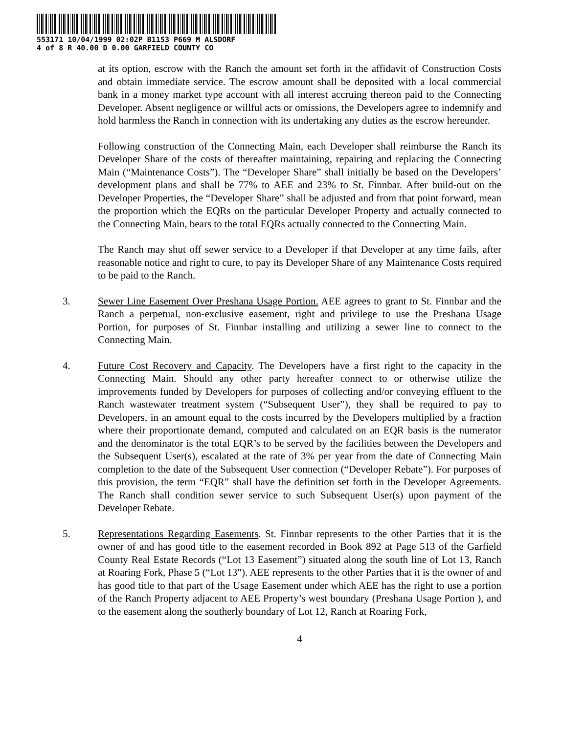553171 10/04/1999 02:02P B1153 P669 M ALSDORF
4 of 8 R 40.00 D 0.00 GARFIELD COUNTY CO
at its option, escrow with the Ranch the amount set forth in the affidavit of Construction Costs and obtain immediate service. The escrow amount shall be deposited with a local commercial bank in a money market type account with all interest accruing thereon paid to the Connecting Developer. Absent negligence or willful acts or omissions, the Developers agree to indemnify and hold harmless the Ranch in connection with its undertaking any duties as the escrow hereunder.
Following construction of the Connecting Main, each Developer shall reimburse the Ranch its Developer Share of the costs of thereafter maintaining, repairing and replacing the Connecting Main (“Maintenance Costs”). The “Developer Share” shall initially be based on the Developers’ development plans and shall be 77% to AEE and 23% to St. Finnbar. After build-out on the Developer Properties, the “Developer Share” shall be adjusted and from that point forward, mean the proportion which the EQRs on the particular Developer Property and actually connected to the Connecting Main, bears to the total EQRs actually connected to the Connecting Main.
The Ranch may shut off sewer service to a Developer if that Developer at any time fails, after reasonable notice and right to cure, to pay its Developer Share of any Maintenance Costs required to be paid to the Ranch.
3. Sewer Line Easement Over Preshana Usage Portion. AEE agrees to grant to St. Finnbar and the Ranch a perpetual, non-exclusive easement, right and privilege to use the Preshana Usage Portion, for purposes of St. Finnbar installing and utilizing a sewer line to connect to the Connecting Main.
4. Future Cost Recovery and Capacity. The Developers have a first right to the capacity in the Connecting Main. Should any other party hereafter connect to or otherwise utilize the improvements funded by Developers for purposes of collecting and/or conveying effluent to the Ranch wastewater treatment system (“Subsequent User”), they shall be required to pay to Developers, in an amount equal to the costs incurred by the Developers multiplied by a fraction where their proportionate demand, computed and calculated on an EQR basis is the numerator and the denominator is the total EQR’s to be served by the facilities between the Developers and the Subsequent User(s), escalated at the rate of 3% per year from the date of Connecting Main completion to the date of the Subsequent User connection (“Developer Rebate”). For purposes of this provision, the term “EQR” shall have the definition set forth in the Developer Agreements. The Ranch shall condition sewer service to such Subsequent User(s) upon payment of the Developer Rebate.
5. Representations Regarding Easements. St. Finnbar represents to the other Parties that it is the owner of and has good title to the easement recorded in Book 892 at Page 513 of the Garfield County Real Estate Records (“Lot 13 Easement”) situated along the south line of Lot 13, Ranch at Roaring Fork, Phase 5 (“Lot 13"). AEE represents to the other Parties that it is the owner of and has good title to that part of the Usage Easement under which AEE has the right to use a portion of the Ranch Property adjacent to AEE Property’s west boundary (Preshana Usage Portion ), and to the easement along the southerly boundary of Lot 12, Ranch at Roaring Fork,
4